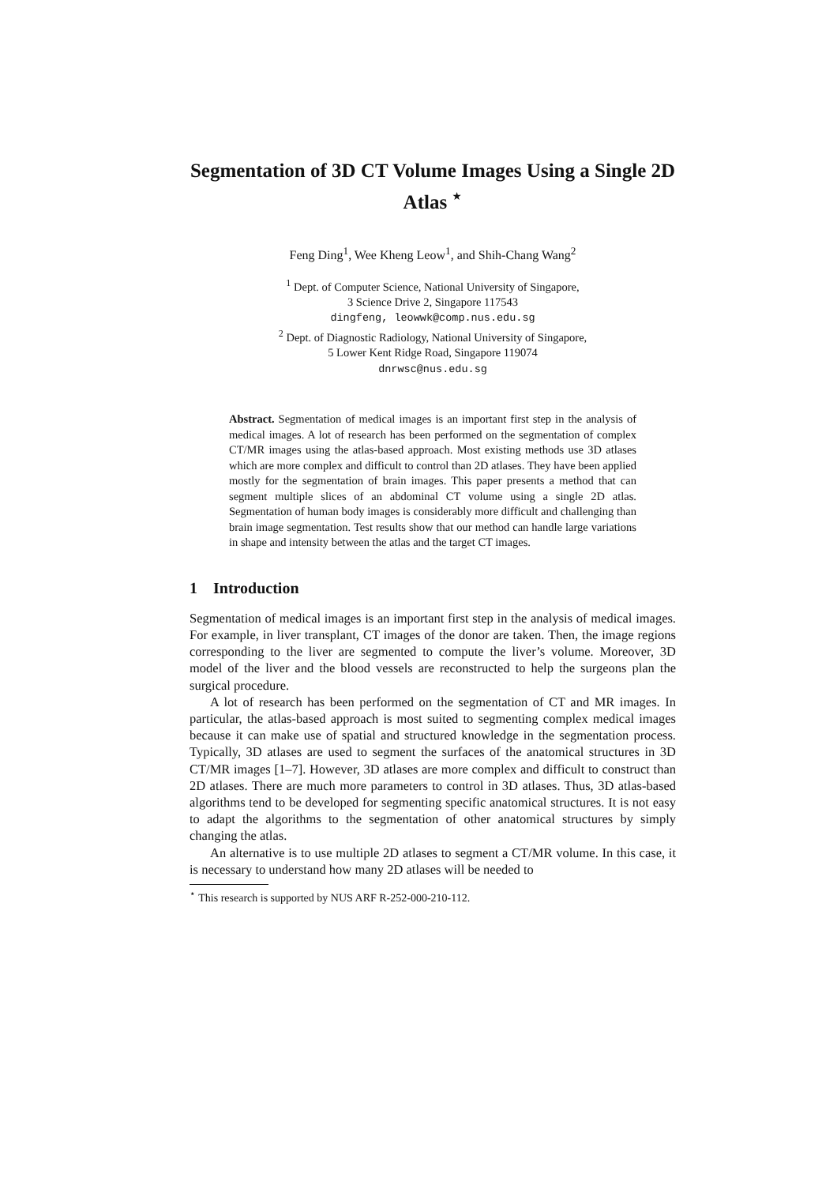Segmentation of 3D CT Volume Images Using a Single 2D Atlas <sup>⋆</sup>
Feng Ding<sup>1</sup>, Wee Kheng Leow<sup>1</sup>, and Shih-Chang Wang<sup>2</sup>
<sup>1</sup> Dept. of Computer Science, National University of Singapore,
3 Science Drive 2, Singapore 117543
dingfeng, leowwk@comp.nus.edu.sg
<sup>2</sup> Dept. of Diagnostic Radiology, National University of Singapore,
5 Lower Kent Ridge Road, Singapore 119074
dnrwsc@nus.edu.sg
Abstract. Segmentation of medical images is an important first step in the analysis of medical images. A lot of research has been performed on the segmentation of complex CT/MR images using the atlas-based approach. Most existing methods use 3D atlases which are more complex and difficult to control than 2D atlases. They have been applied mostly for the segmentation of brain images. This paper presents a method that can segment multiple slices of an abdominal CT volume using a single 2D atlas. Segmentation of human body images is considerably more difficult and challenging than brain image segmentation. Test results show that our method can handle large variations in shape and intensity between the atlas and the target CT images.
1 Introduction
Segmentation of medical images is an important first step in the analysis of medical images. For example, in liver transplant, CT images of the donor are taken. Then, the image regions corresponding to the liver are segmented to compute the liver’s volume. Moreover, 3D model of the liver and the blood vessels are reconstructed to help the surgeons plan the surgical procedure.
A lot of research has been performed on the segmentation of CT and MR images. In particular, the atlas-based approach is most suited to segmenting complex medical images because it can make use of spatial and structured knowledge in the segmentation process. Typically, 3D atlases are used to segment the surfaces of the anatomical structures in 3D CT/MR images [1–7]. However, 3D atlases are more complex and difficult to construct than 2D atlases. There are much more parameters to control in 3D atlases. Thus, 3D atlas-based algorithms tend to be developed for segmenting specific anatomical structures. It is not easy to adapt the algorithms to the segmentation of other anatomical structures by simply changing the atlas.
An alternative is to use multiple 2D atlases to segment a CT/MR volume. In this case, it is necessary to understand how many 2D atlases will be needed to
<sup>⋆</sup> This research is supported by NUS ARF R-252-000-210-112.